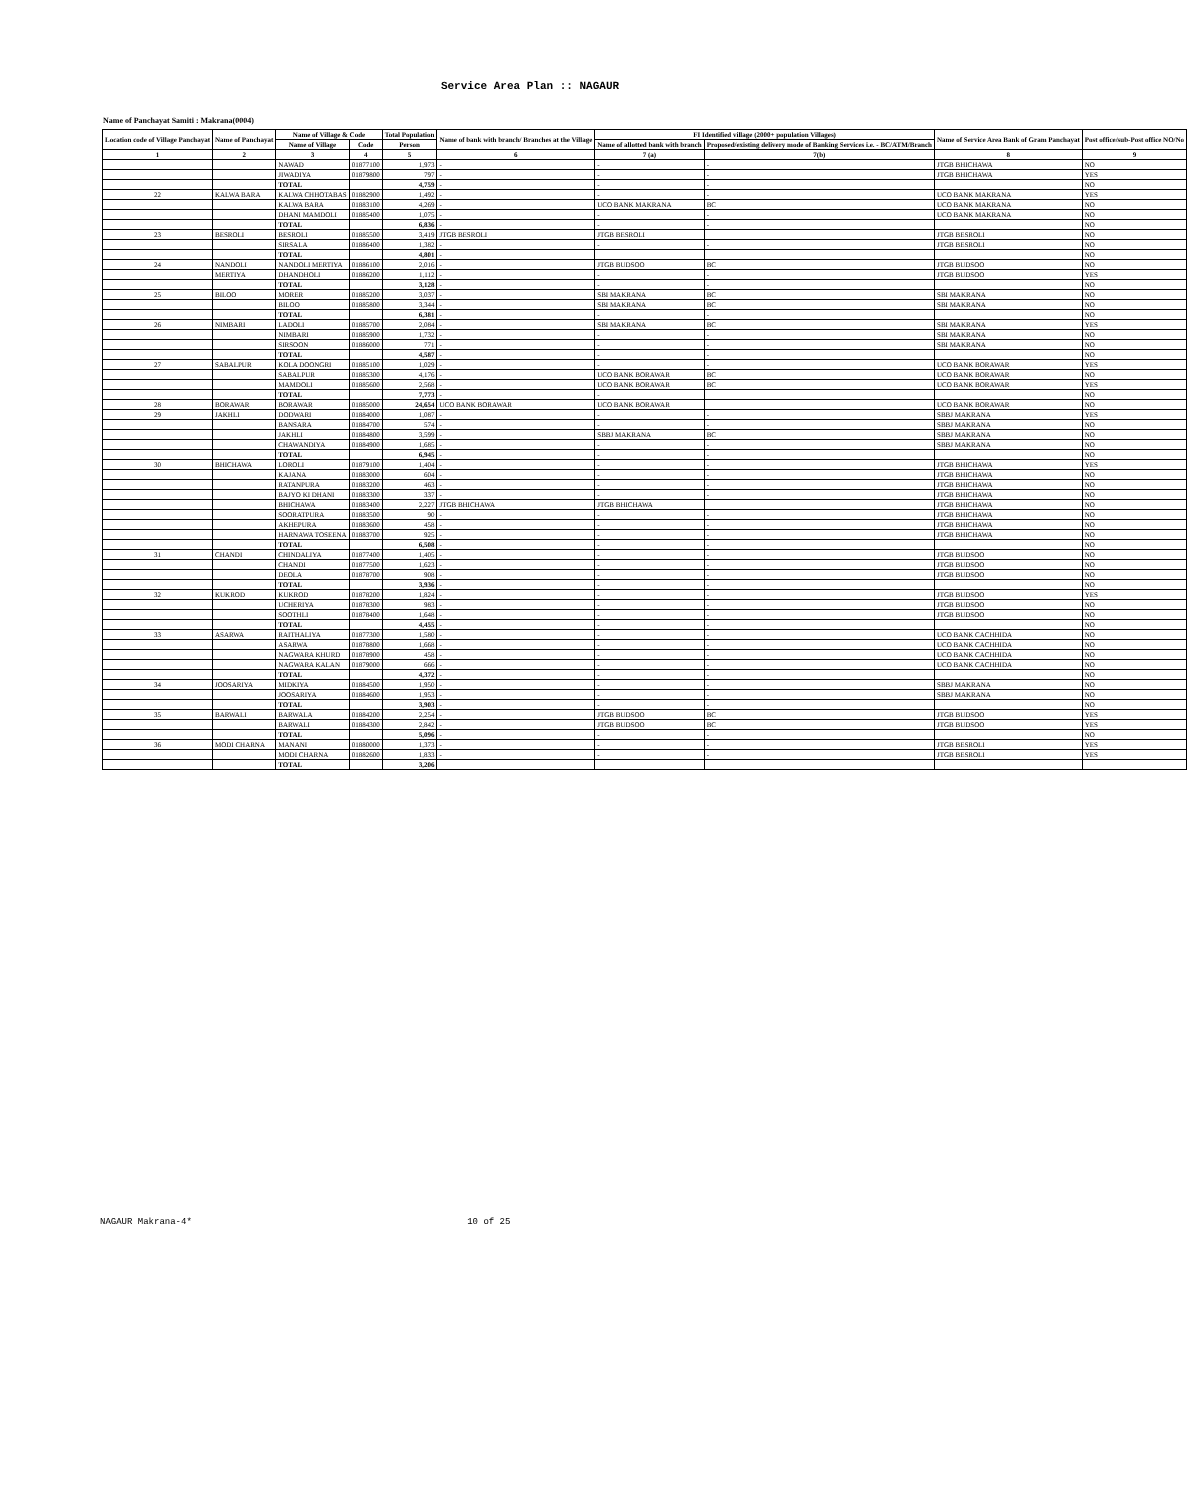Service Area Plan :: NAGAUR
Name of Panchayat Samiti : Makrana(0004)
| Location code of Village Panchayat | Name of Panchayat | Name of Village & Code | | Total Population | Name of bank with branch/ Branches at the Village | FI Identified village (2000+ population Villages) | | Name of Service Area Bank of Gram Panchayat | Post office/sub-Post office NO/No |
| --- | --- | --- | --- | --- | --- | --- | --- | --- | --- |
| | | Name of Village | Code | Person | | Name of allotted bank with branch | Proposed/existing delivery mode of Banking Services i.e. - BC/ATM/Branch | | |
| 1 | 2 | 3 | 4 | 5 | 6 | 7 (a) | 7(b) | 8 | 9 |
| | | NAWAD | 01877100 | 1,973 | - | - | - | JTGB BHICHAWA | NO |
| | | JIWADIYA | 01879800 | 797 | - | - | - | JTGB BHICHAWA | YES |
| | | TOTAL | | 4,759 | - | - | - | | NO |
| 22 | KALWA BARA | KALWA CHHOTABAS | 01882900 | 1,492 | - | - | - | UCO BANK MAKRANA | YES |
| | | KALWA BARA | 01883100 | 4,269 | - | UCO BANK MAKRANA | BC | UCO BANK MAKRANA | NO |
| | | DHANI MAMDOLI | 01885400 | 1,075 | - | - | - | UCO BANK MAKRANA | NO |
| | | TOTAL | | 6,836 | - | - | - | | NO |
| 23 | BESROLI | BESROLI | 01885500 | 3,419 | JTGB BESROLI | JTGB BESROLI | | JTGB BESROLI | NO |
| | | SIRSALA | 01886400 | 1,382 | - | - | - | JTGB BESROLI | NO |
| | | TOTAL | | 4,801 | - | | | | NO |
| 24 | NANDOLI | NANDOLI MERTIYA | 01886100 | 2,016 | - | JTGB BUDSOO | BC | JTGB BUDSOO | NO |
| | MERTIYA | DHANDHOLI | 01886200 | 1,112 | - | - | - | JTGB BUDSOO | YES |
| | | TOTAL | | 3,128 | - | - | - | | NO |
| 25 | BILOO | MORER | 01885200 | 3,037 | - | SBI MAKRANA | BC | SBI MAKRANA | NO |
| | | BILOO | 01885800 | 3,344 | - | SBI MAKRANA | BC | SBI MAKRANA | NO |
| | | TOTAL | | 6,381 | - | - | - | | NO |
| 26 | NIMBARI | LADOLI | 01885700 | 2,084 | - | SBI MAKRANA | BC | SBI MAKRANA | YES |
| | | NIMBARI | 01885900 | 1,732 | - | - | - | SBI MAKRANA | NO |
| | | SIRSOON | 01886000 | 771 | - | - | - | SBI MAKRANA | NO |
| | | TOTAL | | 4,587 | - | - | - | | NO |
| 27 | SABALPUR | KOLA DOONGRI | 01885100 | 1,029 | - | - | - | UCO BANK BORAWAR | YES |
| | | SABALPUR | 01885300 | 4,176 | - | UCO BANK BORAWAR | BC | UCO BANK BORAWAR | NO |
| | | MAMDOLI | 01885600 | 2,568 | - | UCO BANK BORAWAR | BC | UCO BANK BORAWAR | YES |
| | | TOTAL | | 7,773 | - | - | | | NO |
| 28 | BORAWAR | BORAWAR | 01885000 | 24,654 | UCO BANK BORAWAR | UCO BANK BORAWAR | | UCO BANK BORAWAR | NO |
| 29 | JAKHLI | DODWARI | 01884000 | 1,087 | - | - | - | SBBJ MAKRANA | YES |
| | | BANSARA | 01884700 | 574 | - | - | - | SBBJ MAKRANA | NO |
| | | JAKHLI | 01884800 | 3,599 | - | SBBJ MAKRANA | BC | SBBJ MAKRANA | NO |
| | | CHAWANDIYA | 01884900 | 1,685 | - | - | - | SBBJ MAKRANA | NO |
| | | TOTAL | | 6,945 | - | - | - | | NO |
| 30 | BHICHAWA | LOROLI | 01879100 | 1,404 | - | - | - | JTGB BHICHAWA | YES |
| | | KAJANA | 01883000 | 604 | - | - | - | JTGB BHICHAWA | NO |
| | | RATANPURA | 01883200 | 463 | - | - | - | JTGB BHICHAWA | NO |
| | | BAJYO KI DHANI | 01883300 | 337 | - | - | - | JTGB BHICHAWA | NO |
| | | BHICHAWA | 01883400 | 2,227 | JTGB BHICHAWA | JTGB BHICHAWA | | JTGB BHICHAWA | NO |
| | | SOORATPURA | 01883500 | 90 | - | - | - | JTGB BHICHAWA | NO |
| | | AKHEPURA | 01883600 | 458 | - | - | - | JTGB BHICHAWA | NO |
| | | HARNAWA TOSEENA | 01883700 | 925 | - | - | - | JTGB BHICHAWA | NO |
| | | TOTAL | | 6,508 | - | - | - | | NO |
| 31 | CHANDI | CHINDALIYA | 01877400 | 1,405 | - | - | - | JTGB BUDSOO | NO |
| | | CHANDI | 01877500 | 1,623 | - | - | - | JTGB BUDSOO | NO |
| | | DEOLA | 01878700 | 908 | - | - | - | JTGB BUDSOO | NO |
| | | TOTAL | | 3,936 | - | - | - | | NO |
| 32 | KUKROD | KUKROD | 01878200 | 1,824 | - | - | - | JTGB BUDSOO | YES |
| | | UCHERIYA | 01878300 | 983 | - | - | - | JTGB BUDSOO | NO |
| | | SOOTHLI | 01878400 | 1,648 | - | - | - | JTGB BUDSOO | NO |
| | | TOTAL | | 4,455 | - | - | - | | NO |
| 33 | ASARWA | RAITHALIYA | 01877300 | 1,580 | - | - | - | UCO BANK CACHHIDA | NO |
| | | ASARWA | 01878800 | 1,668 | - | - | - | UCO BANK CACHHIDA | NO |
| | | NAGWARA KHURD | 01878900 | 458 | - | - | - | UCO BANK CACHHIDA | NO |
| | | NAGWARA KALAN | 01879000 | 666 | - | - | - | UCO BANK CACHHIDA | NO |
| | | TOTAL | | 4,372 | - | - | - | | NO |
| 34 | JOOSARIYA | MIDKIYA | 01884500 | 1,950 | - | - | - | SBBJ MAKRANA | NO |
| | | JOOSARIYA | 01884600 | 1,953 | - | - | - | SBBJ MAKRANA | NO |
| | | TOTAL | | 3,903 | - | - | - | | NO |
| 35 | BARWALI | BARWALA | 01884200 | 2,254 | - | JTGB BUDSOO | BC | JTGB BUDSOO | YES |
| | | BARWALI | 01884300 | 2,842 | - | JTGB BUDSOO | BC | JTGB BUDSOO | YES |
| | | TOTAL | | 5,096 | - | - | - | | NO |
| 36 | MODI CHARNA | MANANI | 01880000 | 1,373 | - | - | - | JTGB BESROLI | YES |
| | | MODI CHARNA | 01882600 | 1,833 | - | - | - | JTGB BESROLI | YES |
| | | TOTAL | | 3,206 | | | | | |
NAGAUR Makrana-4* 10 of 25